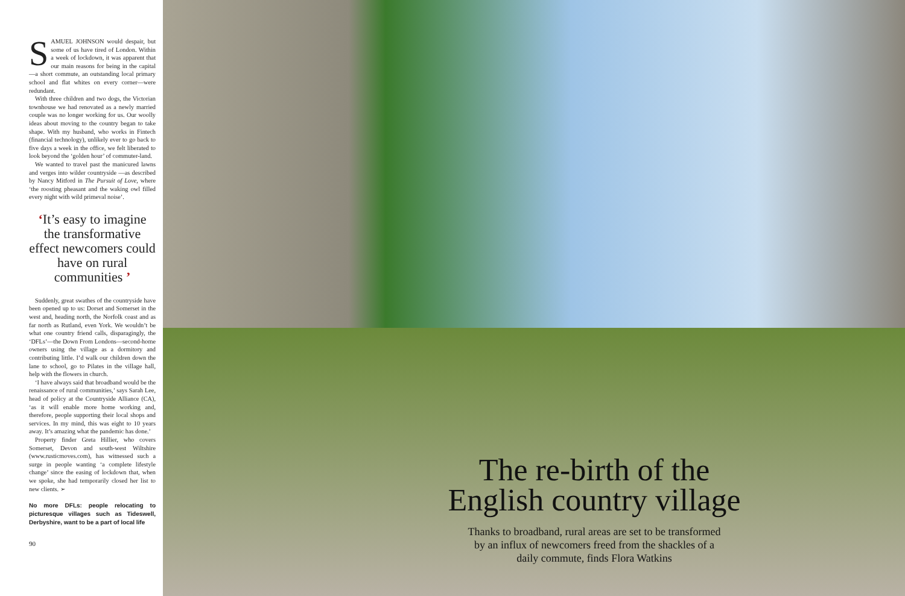SAMUEL JOHNSON would despair, but some of us have tired of London. Within a week of lockdown, it was apparent that our main reasons for being in the capital—a short commute, an outstanding local primary school and flat whites on every corner—were redundant.
With three children and two dogs, the Victorian townhouse we had renovated as a newly married couple was no longer working for us. Our woolly ideas about moving to the country began to take shape. With my husband, who works in Fintech (financial technology), unlikely ever to go back to five days a week in the office, we felt liberated to look beyond the ‘golden hour’ of commuter-land.
We wanted to travel past the manicured lawns and verges into wilder countryside —as described by Nancy Mitford in The Pursuit of Love, where ‘the roosting pheasant and the waking owl filled every night with wild primeval noise’.
‘It’s easy to imagine the transformative effect newcomers could have on rural communities ’
Suddenly, great swathes of the countryside have been opened up to us: Dorset and Somerset in the west and, heading north, the Norfolk coast and as far north as Rutland, even York. We wouldn’t be what one country friend calls, disparagingly, the ‘DFLs’—the Down From Londons—second-home owners using the village as a dormitory and contributing little. I’d walk our children down the lane to school, go to Pilates in the village hall, help with the flowers in church.
‘I have always said that broadband would be the renaissance of rural communities,’ says Sarah Lee, head of policy at the Countryside Alliance (CA), ‘as it will enable more home working and, therefore, people supporting their local shops and services. In my mind, this was eight to 10 years away. It’s amazing what the pandemic has done.’
Property finder Greta Hillier, who covers Somerset, Devon and south-west Wiltshire (www.rusticmoves.com), has witnessed such a surge in people wanting ‘a complete lifestyle change’ since the easing of lockdown that, when we spoke, she had temporarily closed her list to new clients. ➢
No more DFLs: people relocating to picturesque villages such as Tideswell, Derbyshire, want to be a part of local life
90
The re-birth of the
English country village
Thanks to broadband, rural areas are set to be transformed by an influx of newcomers freed from the shackles of a daily commute, finds Flora Watkins